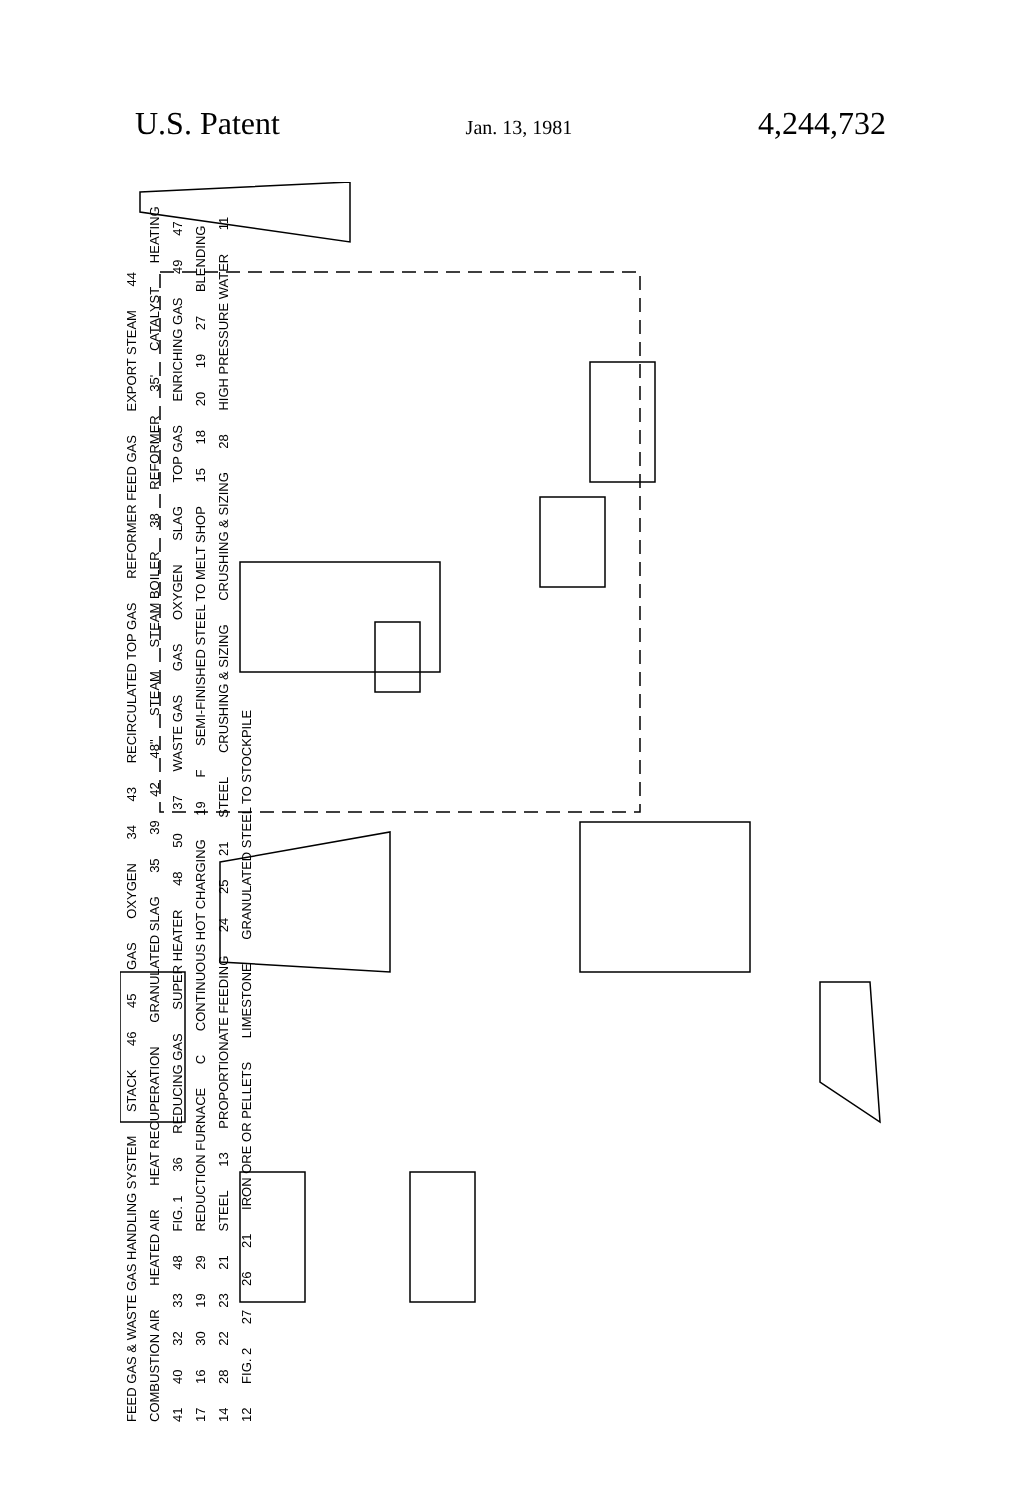U.S. Patent Jan. 13, 1981 4,244,732
FEED GAS & WASTE GAS HANDLING SYSTEM STACK 46 45 GAS OXYGEN 34 43 RECIRCULATED TOP GAS REFORMER FEED GAS EXPORT STEAM 44 COMBUSTION AIR HEATED AIR HEAT RECUPERATION GRANULATED SLAG 35 39 42 48" STEAM STEAM BOILER 38 REFORMER 35' CATALYST HEATING 41 40 32 33 48 FIG. 1 36 REDUCING GAS SUPER HEATER 48 50 37 WASTE GAS GAS OXYGEN SLAG TOP GAS ENRICHING GAS 49 47 17 16 30 19 29 REDUCTION FURNACE C CONTINUOUS HOT CHARGING 19 F SEMI-FINISHED STEEL TO MELT SHOP 15 18 20 19 27 BLENDING 14 28 22 23 21 STEEL 13 PROPORTIONATE FEEDING 24 25 21 STEEL CRUSHING & SIZING CRUSHING & SIZING 28 HIGH PRESSURE WATER 11 12 FIG. 2 27 26 21 IRON ORE OR PELLETS LIMESTONE GRANULATED STEEL TO STOCKPILE